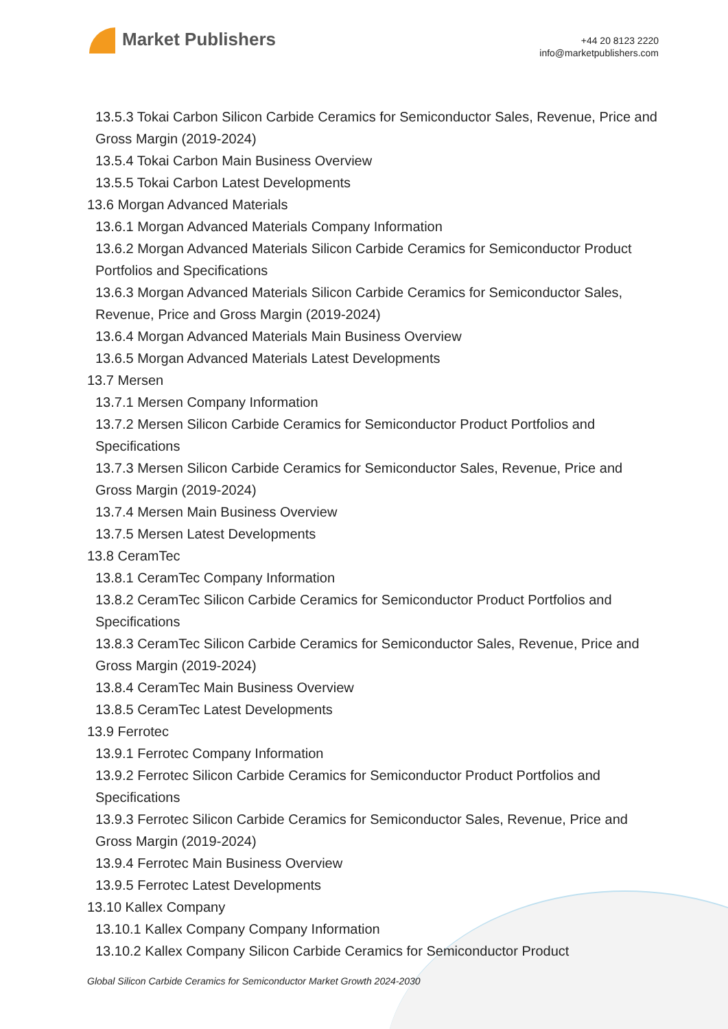Market Publishers
+44 20 8123 2220
info@marketpublishers.com
13.5.3 Tokai Carbon Silicon Carbide Ceramics for Semiconductor Sales, Revenue, Price and Gross Margin (2019-2024)
13.5.4 Tokai Carbon Main Business Overview
13.5.5 Tokai Carbon Latest Developments
13.6 Morgan Advanced Materials
13.6.1 Morgan Advanced Materials Company Information
13.6.2 Morgan Advanced Materials Silicon Carbide Ceramics for Semiconductor Product Portfolios and Specifications
13.6.3 Morgan Advanced Materials Silicon Carbide Ceramics for Semiconductor Sales, Revenue, Price and Gross Margin (2019-2024)
13.6.4 Morgan Advanced Materials Main Business Overview
13.6.5 Morgan Advanced Materials Latest Developments
13.7 Mersen
13.7.1 Mersen Company Information
13.7.2 Mersen Silicon Carbide Ceramics for Semiconductor Product Portfolios and Specifications
13.7.3 Mersen Silicon Carbide Ceramics for Semiconductor Sales, Revenue, Price and Gross Margin (2019-2024)
13.7.4 Mersen Main Business Overview
13.7.5 Mersen Latest Developments
13.8 CeramTec
13.8.1 CeramTec Company Information
13.8.2 CeramTec Silicon Carbide Ceramics for Semiconductor Product Portfolios and Specifications
13.8.3 CeramTec Silicon Carbide Ceramics for Semiconductor Sales, Revenue, Price and Gross Margin (2019-2024)
13.8.4 CeramTec Main Business Overview
13.8.5 CeramTec Latest Developments
13.9 Ferrotec
13.9.1 Ferrotec Company Information
13.9.2 Ferrotec Silicon Carbide Ceramics for Semiconductor Product Portfolios and Specifications
13.9.3 Ferrotec Silicon Carbide Ceramics for Semiconductor Sales, Revenue, Price and Gross Margin (2019-2024)
13.9.4 Ferrotec Main Business Overview
13.9.5 Ferrotec Latest Developments
13.10 Kallex Company
13.10.1 Kallex Company Company Information
13.10.2 Kallex Company Silicon Carbide Ceramics for Semiconductor Product
Global Silicon Carbide Ceramics for Semiconductor Market Growth 2024-2030